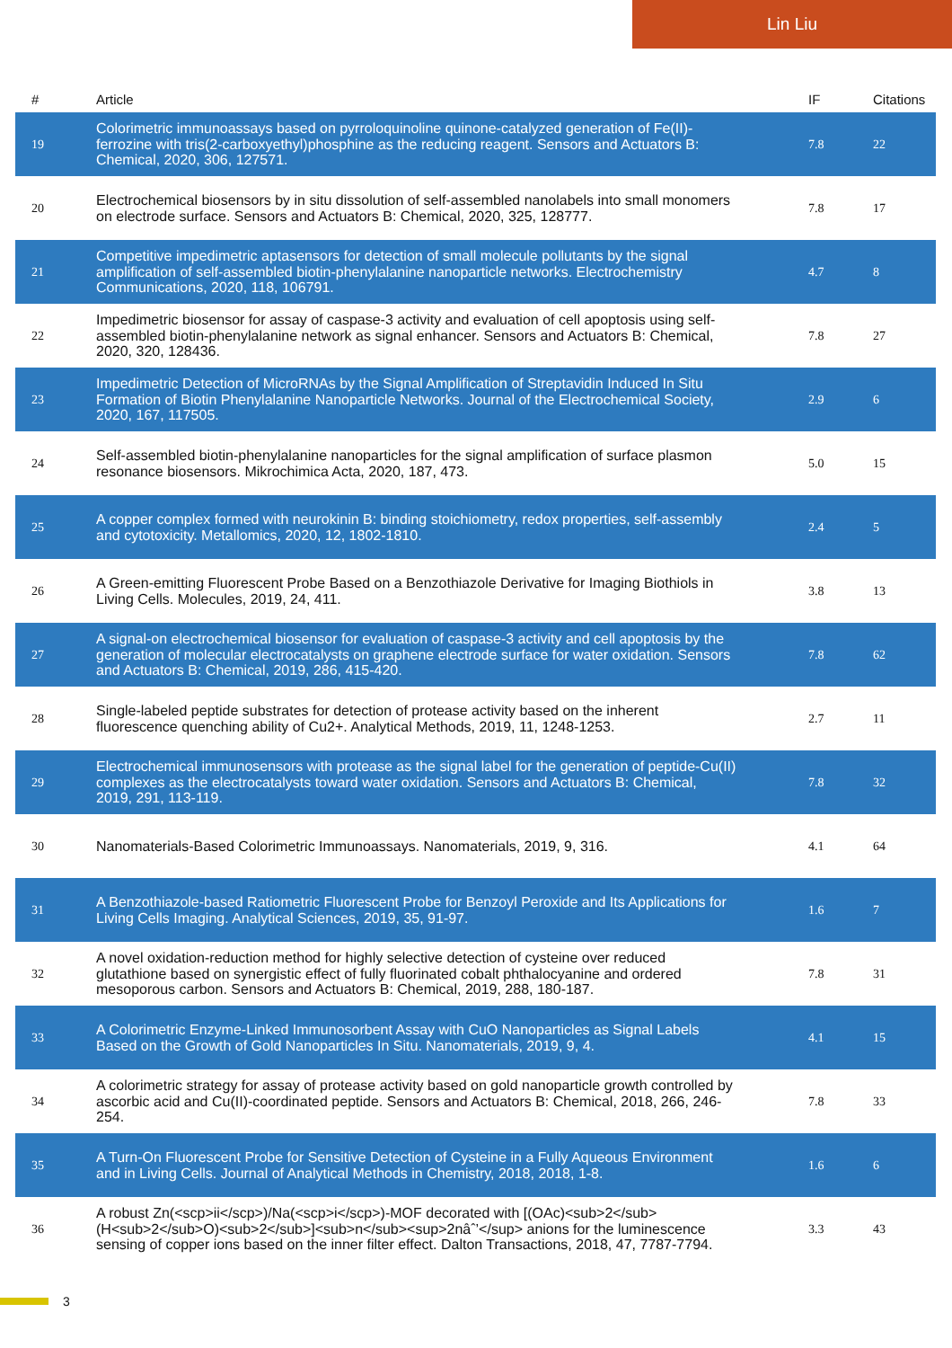Lin Liu
| # | Article | IF | Citations |
| --- | --- | --- | --- |
| 19 | Colorimetric immunoassays based on pyrroloquinoline quinone-catalyzed generation of Fe(II)-ferrozine with tris(2-carboxyethyl)phosphine as the reducing reagent. Sensors and Actuators B: Chemical, 2020, 306, 127571. | 7.8 | 22 |
| 20 | Electrochemical biosensors by in situ dissolution of self-assembled nanolabels into small monomers on electrode surface. Sensors and Actuators B: Chemical, 2020, 325, 128777. | 7.8 | 17 |
| 21 | Competitive impedimetric aptasensors for detection of small molecule pollutants by the signal amplification of self-assembled biotin-phenylalanine nanoparticle networks. Electrochemistry Communications, 2020, 118, 106791. | 4.7 | 8 |
| 22 | Impedimetric biosensor for assay of caspase-3 activity and evaluation of cell apoptosis using self-assembled biotin-phenylalanine network as signal enhancer. Sensors and Actuators B: Chemical, 2020, 320, 128436. | 7.8 | 27 |
| 23 | Impedimetric Detection of MicroRNAs by the Signal Amplification of Streptavidin Induced In Situ Formation of Biotin Phenylalanine Nanoparticle Networks. Journal of the Electrochemical Society, 2020, 167, 117505. | 2.9 | 6 |
| 24 | Self-assembled biotin-phenylalanine nanoparticles for the signal amplification of surface plasmon resonance biosensors. Mikrochimica Acta, 2020, 187, 473. | 5.0 | 15 |
| 25 | A copper complex formed with neurokinin B: binding stoichiometry, redox properties, self-assembly and cytotoxicity. Metallomics, 2020, 12, 1802-1810. | 2.4 | 5 |
| 26 | A Green-emitting Fluorescent Probe Based on a Benzothiazole Derivative for Imaging Biothiols in Living Cells. Molecules, 2019, 24, 411. | 3.8 | 13 |
| 27 | A signal-on electrochemical biosensor for evaluation of caspase-3 activity and cell apoptosis by the generation of molecular electrocatalysts on graphene electrode surface for water oxidation. Sensors and Actuators B: Chemical, 2019, 286, 415-420. | 7.8 | 62 |
| 28 | Single-labeled peptide substrates for detection of protease activity based on the inherent fluorescence quenching ability of Cu2+. Analytical Methods, 2019, 11, 1248-1253. | 2.7 | 11 |
| 29 | Electrochemical immunosensors with protease as the signal label for the generation of peptide-Cu(II) complexes as the electrocatalysts toward water oxidation. Sensors and Actuators B: Chemical, 2019, 291, 113-119. | 7.8 | 32 |
| 30 | Nanomaterials-Based Colorimetric Immunoassays. Nanomaterials, 2019, 9, 316. | 4.1 | 64 |
| 31 | A Benzothiazole-based Ratiometric Fluorescent Probe for Benzoyl Peroxide and Its Applications for Living Cells Imaging. Analytical Sciences, 2019, 35, 91-97. | 1.6 | 7 |
| 32 | A novel oxidation-reduction method for highly selective detection of cysteine over reduced glutathione based on synergistic effect of fully fluorinated cobalt phthalocyanine and ordered mesoporous carbon. Sensors and Actuators B: Chemical, 2019, 288, 180-187. | 7.8 | 31 |
| 33 | A Colorimetric Enzyme-Linked Immunosorbent Assay with CuO Nanoparticles as Signal Labels Based on the Growth of Gold Nanoparticles In Situ. Nanomaterials, 2019, 9, 4. | 4.1 | 15 |
| 34 | A colorimetric strategy for assay of protease activity based on gold nanoparticle growth controlled by ascorbic acid and Cu(II)-coordinated peptide. Sensors and Actuators B: Chemical, 2018, 266, 246-254. | 7.8 | 33 |
| 35 | A Turn-On Fluorescent Probe for Sensitive Detection of Cysteine in a Fully Aqueous Environment and in Living Cells. Journal of Analytical Methods in Chemistry, 2018, 2018, 1-8. | 1.6 | 6 |
| 36 | A robust Zn(<scp>ii</scp>)/Na(<scp>i</scp>)-MOF decorated with [(OAc)<sub>2</sub>(H<sub>2</sub>O)<sub>2</sub>]<sub>n</sub><sup>2nâˆ’</sup> anions for the luminescence sensing of copper ions based on the inner filter effect. Dalton Transactions, 2018, 47, 7787-7794. | 3.3 | 43 |
3